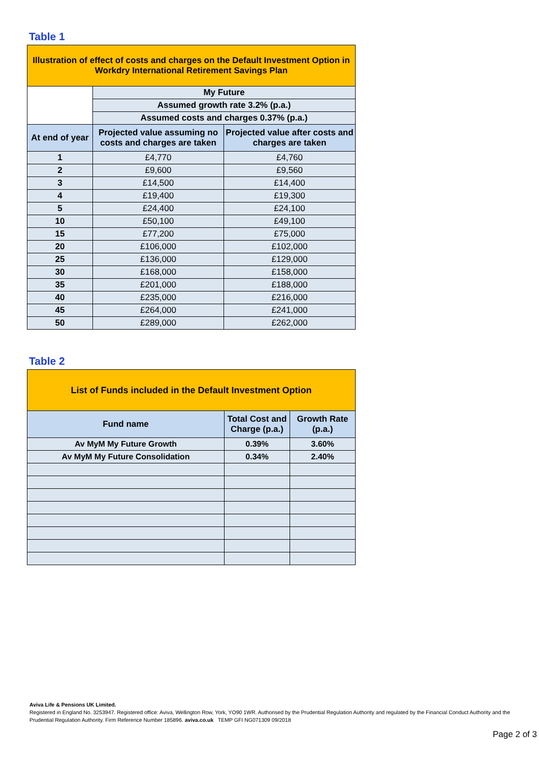Table 1
| Illustration of effect of costs and charges on the Default Investment Option in Workdry International Retirement Savings Plan | | |
| | My Future | |
| | Assumed growth rate 3.2% (p.a.) | |
| | Assumed costs and charges 0.37% (p.a.) | |
| At end of year | Projected value assuming no costs and charges are taken | Projected value after costs and charges are taken |
| 1 | £4,770 | £4,760 |
| 2 | £9,600 | £9,560 |
| 3 | £14,500 | £14,400 |
| 4 | £19,400 | £19,300 |
| 5 | £24,400 | £24,100 |
| 10 | £50,100 | £49,100 |
| 15 | £77,200 | £75,000 |
| 20 | £106,000 | £102,000 |
| 25 | £136,000 | £129,000 |
| 30 | £168,000 | £158,000 |
| 35 | £201,000 | £188,000 |
| 40 | £235,000 | £216,000 |
| 45 | £264,000 | £241,000 |
| 50 | £289,000 | £262,000 |
Table 2
| List of Funds included in the Default Investment Option | | |
| Fund name | Total Cost and Charge (p.a.) | Growth Rate (p.a.) |
| Av MyM My Future Growth | 0.39% | 3.60% |
| Av MyM My Future Consolidation | 0.34% | 2.40% |
Aviva Life & Pensions UK Limited.
Registered in England No. 3253947. Registered office: Aviva, Wellington Row, York, YO90 1WR. Authorised by the Prudential Regulation Authority and regulated by the Financial Conduct Authority and the Prudential Regulation Authority. Firm Reference Number 185896. aviva.co.uk TEMP GFI NG071309 09/2018
Page 2 of 3